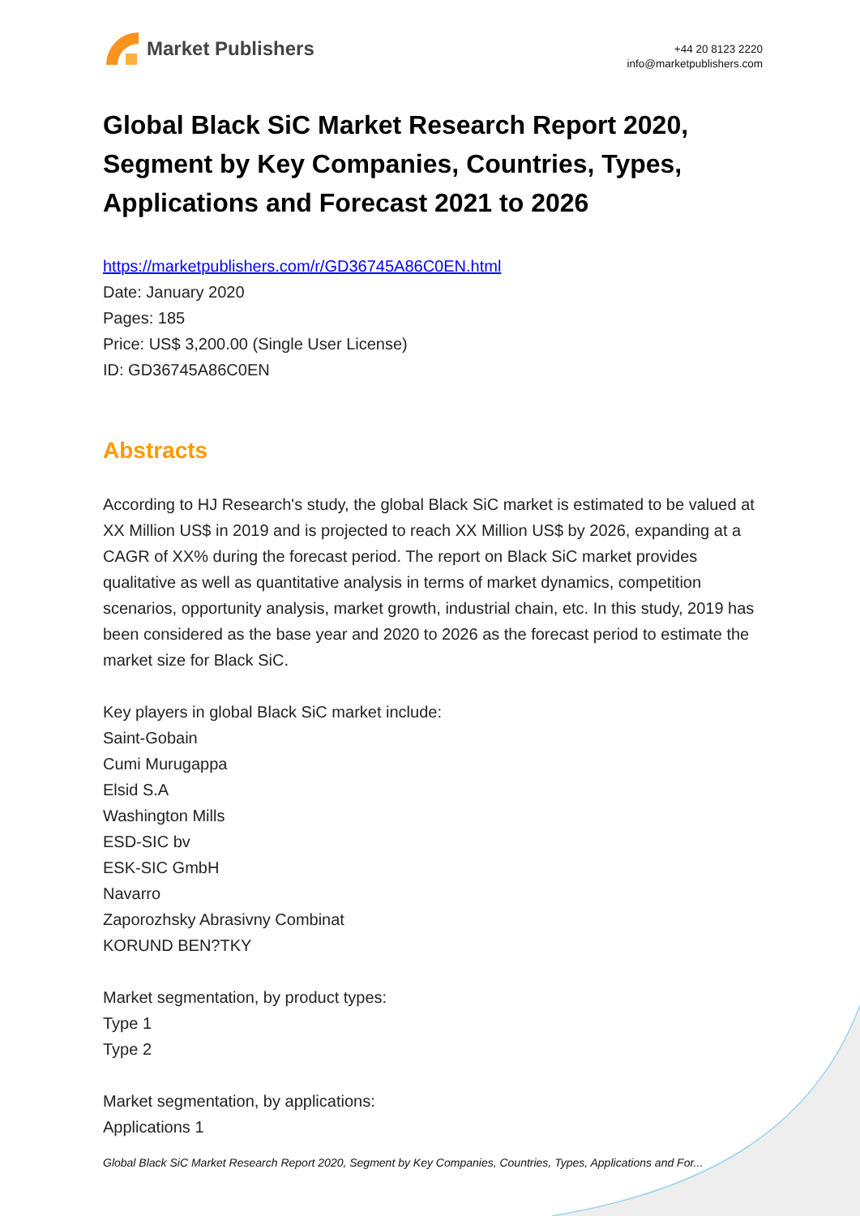Market Publishers
+44 20 8123 2220
info@marketpublishers.com
Global Black SiC Market Research Report 2020, Segment by Key Companies, Countries, Types, Applications and Forecast 2021 to 2026
https://marketpublishers.com/r/GD36745A86C0EN.html
Date: January 2020
Pages: 185
Price: US$ 3,200.00 (Single User License)
ID: GD36745A86C0EN
Abstracts
According to HJ Research's study, the global Black SiC market is estimated to be valued at XX Million US$ in 2019 and is projected to reach XX Million US$ by 2026, expanding at a CAGR of XX% during the forecast period. The report on Black SiC market provides qualitative as well as quantitative analysis in terms of market dynamics, competition scenarios, opportunity analysis, market growth, industrial chain, etc. In this study, 2019 has been considered as the base year and 2020 to 2026 as the forecast period to estimate the market size for Black SiC.
Key players in global Black SiC market include:
Saint-Gobain
Cumi Murugappa
Elsid S.A
Washington Mills
ESD-SIC bv
ESK-SIC GmbH
Navarro
Zaporozhsky Abrasivny Combinat
KORUND BEN?TKY
Market segmentation, by product types:
Type 1
Type 2
Market segmentation, by applications:
Applications 1
Global Black SiC Market Research Report 2020, Segment by Key Companies, Countries, Types, Applications and For...